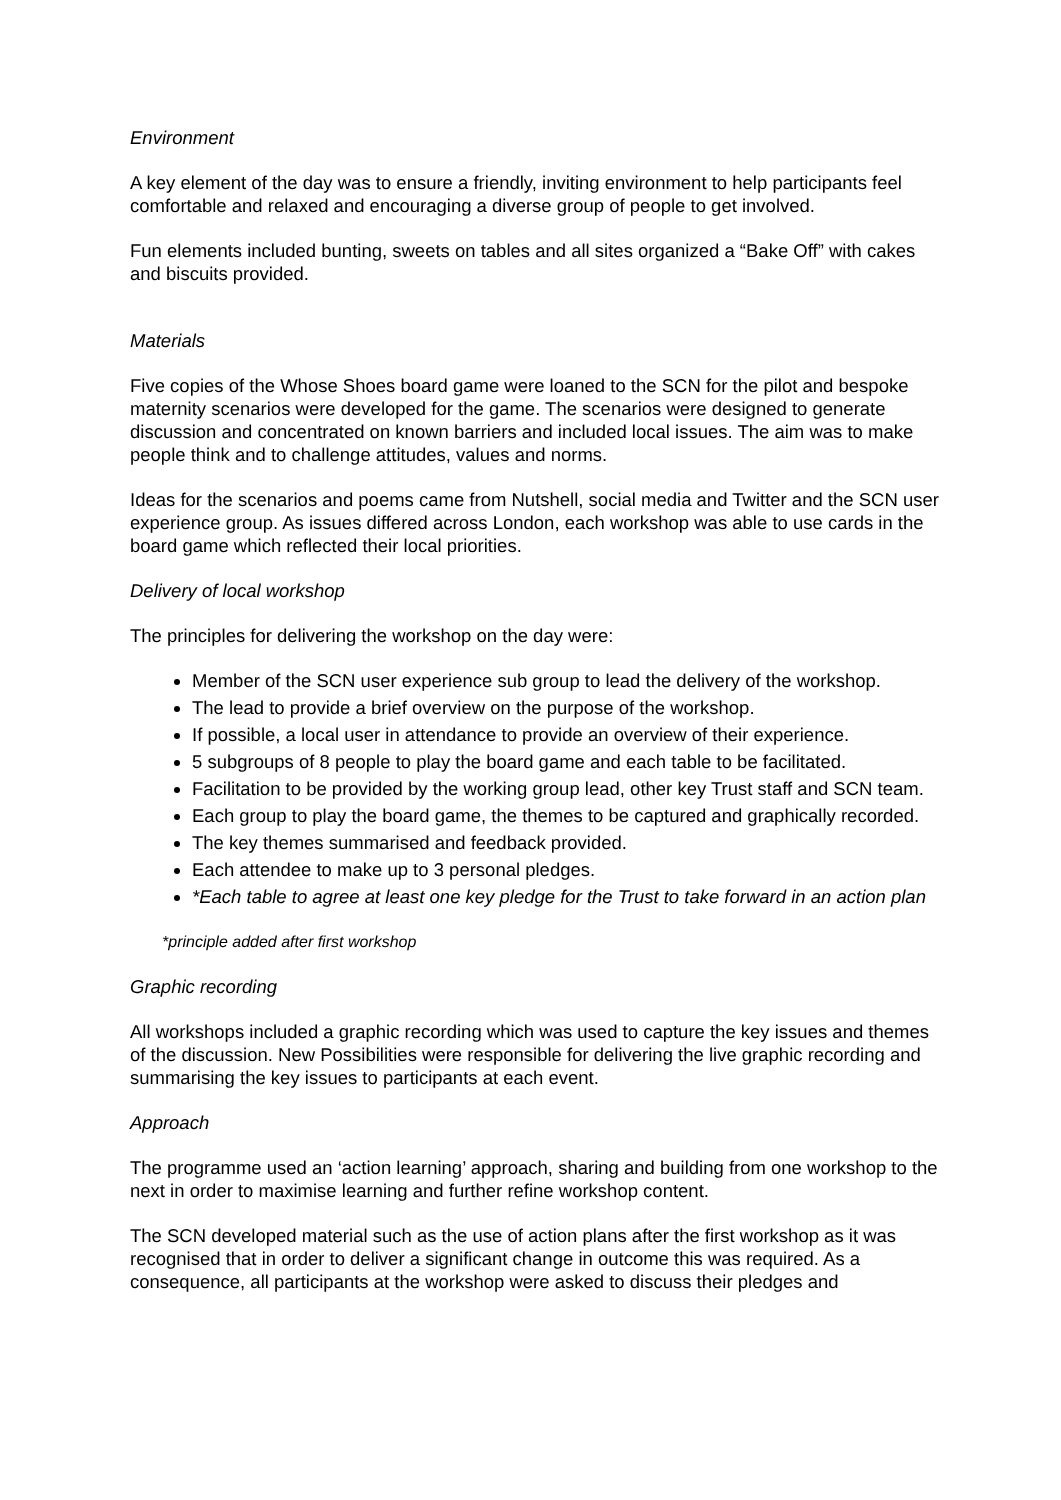Environment
A key element of the day was to ensure a friendly, inviting environment to help participants feel comfortable and relaxed and encouraging a diverse group of people to get involved.
Fun elements included bunting, sweets on tables and all sites organized a “Bake Off” with cakes and biscuits provided.
Materials
Five copies of the Whose Shoes board game were loaned to the SCN for the pilot and bespoke maternity scenarios were developed for the game. The scenarios were designed to generate discussion and concentrated on known barriers and included local issues. The aim was to make people think and to challenge attitudes, values and norms.
Ideas for the scenarios and poems came from Nutshell, social media and Twitter and the SCN user experience group. As issues differed across London, each workshop was able to use cards in the board game which reflected their local priorities.
Delivery of local workshop
The principles for delivering the workshop on the day were:
Member of the SCN user experience sub group to lead the delivery of the workshop.
The lead to provide a brief overview on the purpose of the workshop.
If possible, a local user in attendance to provide an overview of their experience.
5 subgroups of 8 people to play the board game and each table to be facilitated.
Facilitation to be provided by the working group lead, other key Trust staff and SCN team.
Each group to play the board game, the themes to be captured and graphically recorded.
The key themes summarised and feedback provided.
Each attendee to make up to 3 personal pledges.
*Each table to agree at least one key pledge for the Trust to take forward in an action plan
*principle added after first workshop
Graphic recording
All workshops included a graphic recording which was used to capture the key issues and themes of the discussion. New Possibilities were responsible for delivering the live graphic recording and summarising the key issues to participants at each event.
Approach
The programme used an ‘action learning’ approach, sharing and building from one workshop to the next in order to maximise learning and further refine workshop content.
The SCN developed material such as the use of action plans after the first workshop as it was recognised that in order to deliver a significant change in outcome this was required. As a consequence, all participants at the workshop were asked to discuss their pledges and